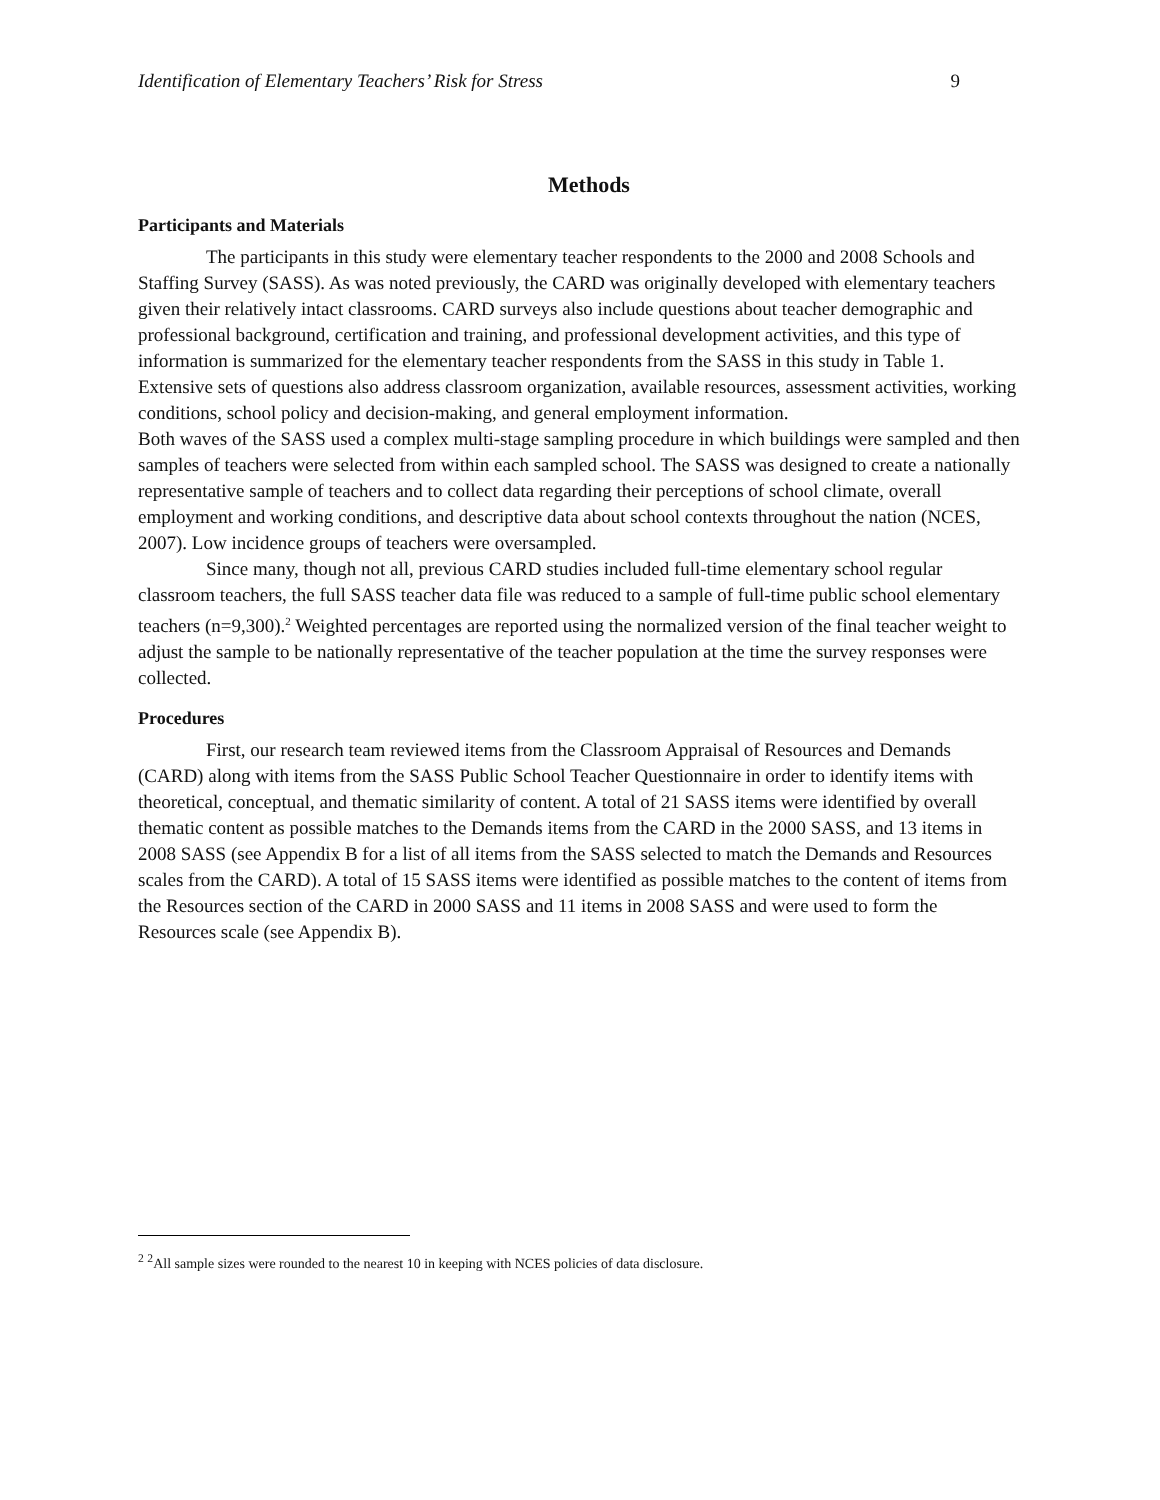Identification of Elementary Teachers’ Risk for Stress 9
Methods
Participants and Materials
The participants in this study were elementary teacher respondents to the 2000 and 2008 Schools and Staffing Survey (SASS). As was noted previously, the CARD was originally developed with elementary teachers given their relatively intact classrooms. CARD surveys also include questions about teacher demographic and professional background, certification and training, and professional development activities, and this type of information is summarized for the elementary teacher respondents from the SASS in this study in Table 1. Extensive sets of questions also address classroom organization, available resources, assessment activities, working conditions, school policy and decision-making, and general employment information.
Both waves of the SASS used a complex multi-stage sampling procedure in which buildings were sampled and then samples of teachers were selected from within each sampled school. The SASS was designed to create a nationally representative sample of teachers and to collect data regarding their perceptions of school climate, overall employment and working conditions, and descriptive data about school contexts throughout the nation (NCES, 2007). Low incidence groups of teachers were oversampled.
Since many, though not all, previous CARD studies included full-time elementary school regular classroom teachers, the full SASS teacher data file was reduced to a sample of full-time public school elementary teachers (n=9,300).<sup>2</sup> Weighted percentages are reported using the normalized version of the final teacher weight to adjust the sample to be nationally representative of the teacher population at the time the survey responses were collected.
Procedures
First, our research team reviewed items from the Classroom Appraisal of Resources and Demands (CARD) along with items from the SASS Public School Teacher Questionnaire in order to identify items with theoretical, conceptual, and thematic similarity of content. A total of 21 SASS items were identified by overall thematic content as possible matches to the Demands items from the CARD in the 2000 SASS, and 13 items in 2008 SASS (see Appendix B for a list of all items from the SASS selected to match the Demands and Resources scales from the CARD). A total of 15 SASS items were identified as possible matches to the content of items from the Resources section of the CARD in 2000 SASS and 11 items in 2008 SASS and were used to form the Resources scale (see Appendix B).
<sup>2</sup> <sup>2</sup>All sample sizes were rounded to the nearest 10 in keeping with NCES policies of data disclosure.